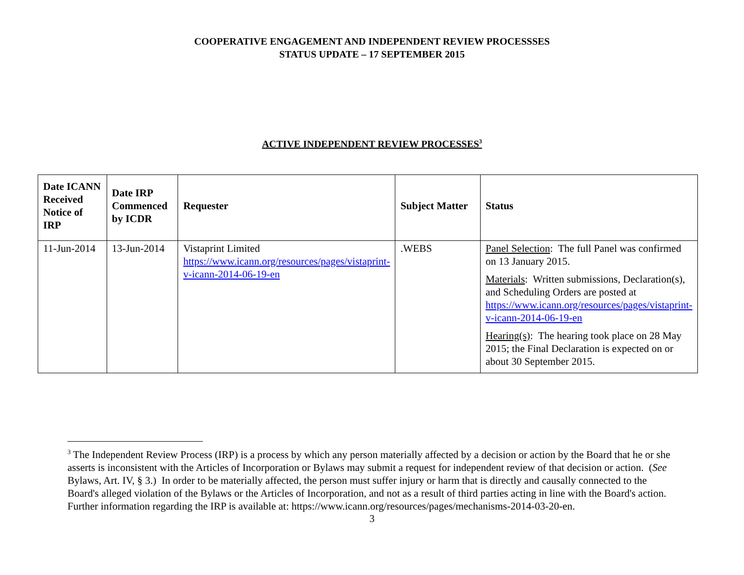COOPERATIVE ENGAGEMENT AND INDEPENDENT REVIEW PROCESSSES
STATUS UPDATE – 17 SEPTEMBER 2015
ACTIVE INDEPENDENT REVIEW PROCESSES<sup>3</sup>
| Date ICANN Received Notice of IRP | Date IRP Commenced by ICDR | Requester | Subject Matter | Status |
| --- | --- | --- | --- | --- |
| 11-Jun-2014 | 13-Jun-2014 | Vistaprint Limited https://www.icann.org/resources/pages/vistaprint-v-icann-2014-06-19-en | .WEBS | Panel Selection : The full Panel was confirmed on 13 January 2015. Materials : Written submissions, Declaration(s), and Scheduling Orders are posted at https://www.icann.org/resources/pages/vistaprint-v-icann-2014-06-19-en Hearing(s) : The hearing took place on 28 May 2015; the Final Declaration is expected on or about 30 September 2015. |
<sup>3</sup> The Independent Review Process (IRP) is a process by which any person materially affected by a decision or action by the Board that he or she asserts is inconsistent with the Articles of Incorporation or Bylaws may submit a request for independent review of that decision or action. (See Bylaws, Art. IV, § 3.) In order to be materially affected, the person must suffer injury or harm that is directly and causally connected to the Board's alleged violation of the Bylaws or the Articles of Incorporation, and not as a result of third parties acting in line with the Board's action. Further information regarding the IRP is available at: https://www.icann.org/resources/pages/mechanisms-2014-03-20-en.
3